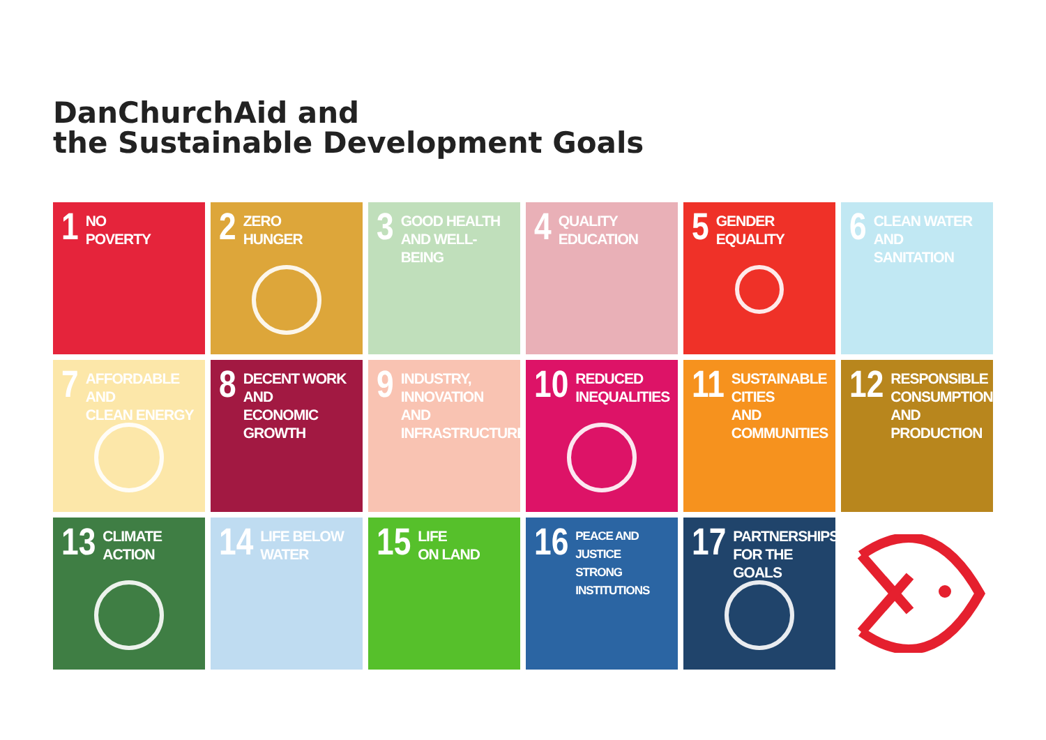DanChurchAid and
the Sustainable Development Goals
1 NO
POVERTY
2 ZERO
HUNGER
3 GOOD HEALTH
AND WELL-BEING
4 QUALITY
EDUCATION
5 GENDER
EQUALITY
6 CLEAN WATER
AND SANITATION
7 AFFORDABLE AND
CLEAN ENERGY
8 DECENT WORK AND
ECONOMIC GROWTH
9 INDUSTRY, INNOVATION
AND INFRASTRUCTURE
10 REDUCED
INEQUALITIES
11 SUSTAINABLE CITIES
AND COMMUNITIES
12 RESPONSIBLE
CONSUMPTION
AND PRODUCTION
13 CLIMATE
ACTION
14 LIFE BELOW
WATER
15 LIFE
ON LAND
16 PEACE AND JUSTICE
STRONG INSTITUTIONS
17 PARTNERSHIPS
FOR THE GOALS